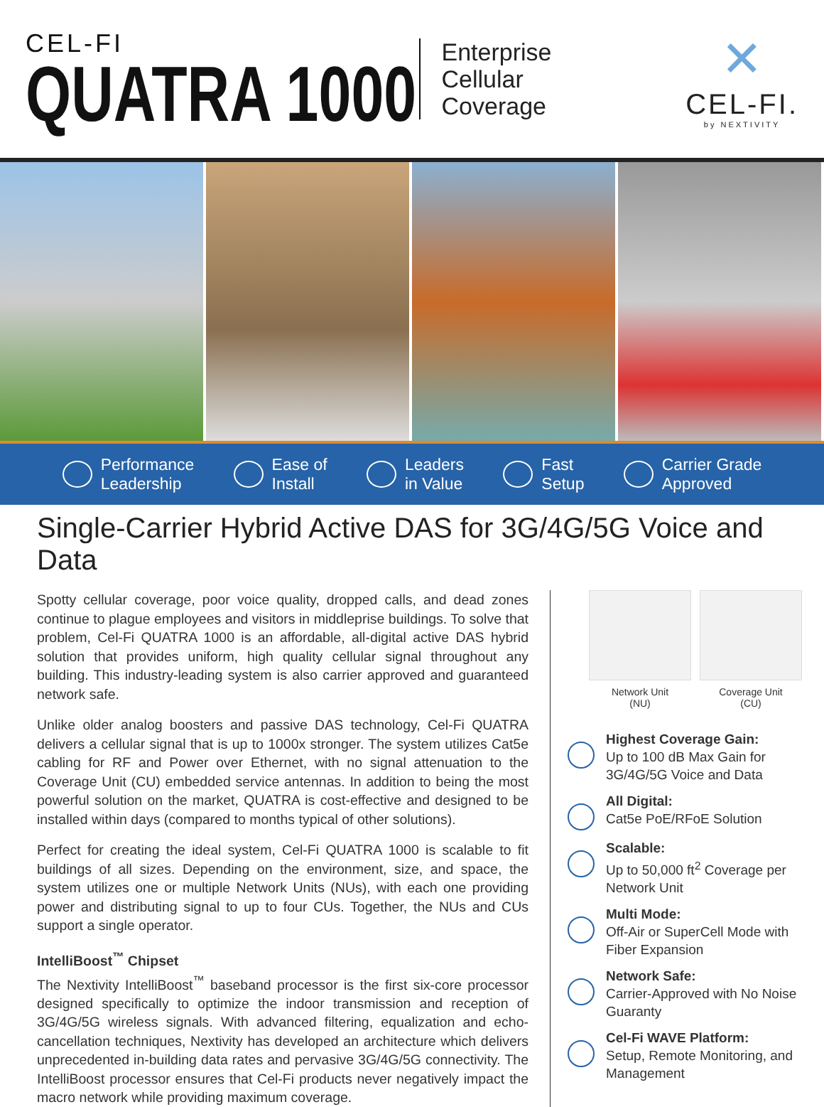CEL-FI
QUATRA 1000
Enterprise
Cellular
Coverage
✕
CEL-FI.
by NEXTIVITY
Performance
Leadership Ease of
Install Leaders
in Value Fast
Setup Carrier Grade
Approved
Single-Carrier Hybrid Active DAS for 3G/4G/5G Voice and Data
Spotty cellular coverage, poor voice quality, dropped calls, and dead zones continue to plague employees and visitors in middleprise buildings. To solve that problem, Cel-Fi QUATRA 1000 is an affordable, all-digital active DAS hybrid solution that provides uniform, high quality cellular signal throughout any building. This industry-leading system is also carrier approved and guaranteed network safe.
Unlike older analog boosters and passive DAS technology, Cel-Fi QUATRA delivers a cellular signal that is up to 1000x stronger. The system utilizes Cat5e cabling for RF and Power over Ethernet, with no signal attenuation to the Coverage Unit (CU) embedded service antennas. In addition to being the most powerful solution on the market, QUATRA is cost-effective and designed to be installed within days (compared to months typical of other solutions).
Perfect for creating the ideal system, Cel-Fi QUATRA 1000 is scalable to fit buildings of all sizes. Depending on the environment, size, and space, the system utilizes one or multiple Network Units (NUs), with each one providing power and distributing signal to up to four CUs. Together, the NUs and CUs support a single operator.
IntelliBoost<sup>™</sup> Chipset
The Nextivity IntelliBoost<sup>™</sup> baseband processor is the first six-core processor designed specifically to optimize the indoor transmission and reception of 3G/4G/5G wireless signals. With advanced filtering, equalization and echo-cancellation techniques, Nextivity has developed an architecture which delivers unprecedented in-building data rates and pervasive 3G/4G/5G connectivity. The IntelliBoost processor ensures that Cel-Fi products never negatively impact the macro network while providing maximum coverage.
Network Unit
(NU)
Coverage Unit
(CU)
Highest Coverage Gain:
Up to 100 dB Max Gain for 3G/4G/5G Voice and Data
All Digital:
Cat5e PoE/RFoE Solution
Scalable:
Up to 50,000 ft<sup>2</sup> Coverage per Network Unit
Multi Mode:
Off-Air or SuperCell Mode with Fiber Expansion
Network Safe:
Carrier-Approved with No Noise Guaranty
Cel-Fi WAVE Platform:
Setup, Remote Monitoring, and Management